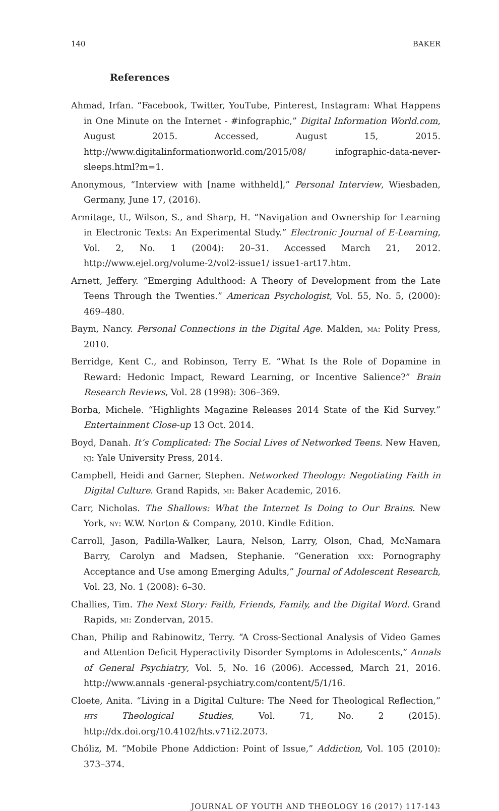140 BAKER
References
Ahmad, Irfan. “Facebook, Twitter, YouTube, Pinterest, Instagram: What Happens in One Minute on the Internet - #infographic,” Digital Information World.com, August 2015. Accessed, August 15, 2015. http://www.digitalinformationworld.com/2015/08/ infographic-data-never-sleeps.html?m=1.
Anonymous, “Interview with [name withheld],” Personal Interview, Wiesbaden, Germany, June 17, (2016).
Armitage, U., Wilson, S., and Sharp, H. “Navigation and Ownership for Learning in Electronic Texts: An Experimental Study.” Electronic Journal of E-Learning, Vol. 2, No. 1 (2004): 20–31. Accessed March 21, 2012. http://www.ejel.org/volume-2/vol2-issue1/ issue1-art17.htm.
Arnett, Jeffery. “Emerging Adulthood: A Theory of Development from the Late Teens Through the Twenties.” American Psychologist, Vol. 55, No. 5, (2000): 469–480.
Baym, Nancy. Personal Connections in the Digital Age. Malden, ma: Polity Press, 2010.
Berridge, Kent C., and Robinson, Terry E. “What Is the Role of Dopamine in Reward: Hedonic Impact, Reward Learning, or Incentive Salience?” Brain Research Reviews, Vol. 28 (1998): 306–369.
Borba, Michele. “Highlights Magazine Releases 2014 State of the Kid Survey.” Entertainment Close-up 13 Oct. 2014.
Boyd, Danah. It’s Complicated: The Social Lives of Networked Teens. New Haven, nj: Yale University Press, 2014.
Campbell, Heidi and Garner, Stephen. Networked Theology: Negotiating Faith in Digital Culture. Grand Rapids, mi: Baker Academic, 2016.
Carr, Nicholas. The Shallows: What the Internet Is Doing to Our Brains. New York, ny: W.W. Norton & Company, 2010. Kindle Edition.
Carroll, Jason, Padilla-Walker, Laura, Nelson, Larry, Olson, Chad, McNamara Barry, Carolyn and Madsen, Stephanie. “Generation xxx: Pornography Acceptance and Use among Emerging Adults,” Journal of Adolescent Research, Vol. 23, No. 1 (2008): 6–30.
Challies, Tim. The Next Story: Faith, Friends, Family, and the Digital Word. Grand Rapids, mi: Zondervan, 2015.
Chan, Philip and Rabinowitz, Terry. “A Cross-Sectional Analysis of Video Games and Attention Deficit Hyperactivity Disorder Symptoms in Adolescents,” Annals of General Psychiatry, Vol. 5, No. 16 (2006). Accessed, March 21, 2016. http://www.annals -general-psychiatry.com/content/5/1/16.
Cloete, Anita. “Living in a Digital Culture: The Need for Theological Reflection,” hts Theological Studies, Vol. 71, No. 2 (2015). http://dx.doi.org/10.4102/hts.v71i2.2073.
Chóliz, M. “Mobile Phone Addiction: Point of Issue,” Addiction, Vol. 105 (2010): 373–374.
JOURNAL OF YOUTH AND THEOLOGY 16 (2017) 117-143